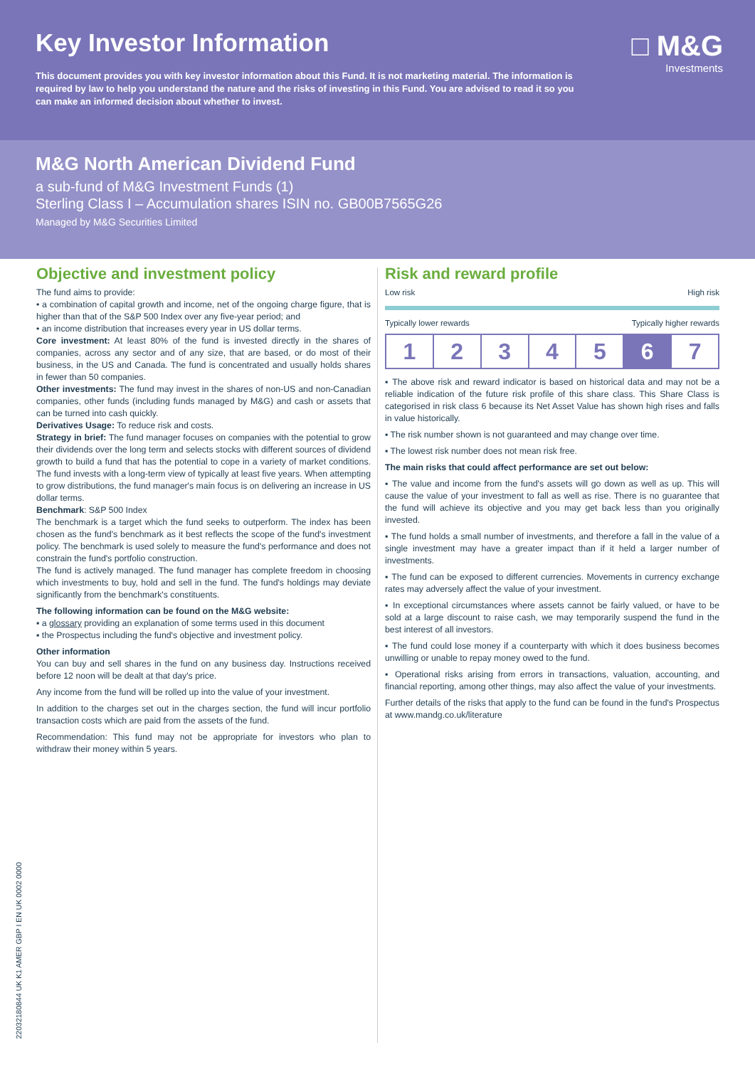□ M&G
Investments
Key Investor Information
This document provides you with key investor information about this Fund. It is not marketing material. The information is required by law to help you understand the nature and the risks of investing in this Fund. You are advised to read it so you can make an informed decision about whether to invest.
M&G North American Dividend Fund
a sub-fund of M&G Investment Funds (1)
Sterling Class I – Accumulation shares ISIN no. GB00B7565G26
Managed by M&G Securities Limited
Objective and investment policy
The fund aims to provide:
• a combination of capital growth and income, net of the ongoing charge figure, that is higher than that of the S&P 500 Index over any five-year period; and
• an income distribution that increases every year in US dollar terms.
Core investment: At least 80% of the fund is invested directly in the shares of companies, across any sector and of any size, that are based, or do most of their business, in the US and Canada. The fund is concentrated and usually holds shares in fewer than 50 companies.
Other investments: The fund may invest in the shares of non-US and non-Canadian companies, other funds (including funds managed by M&G) and cash or assets that can be turned into cash quickly.
Derivatives Usage: To reduce risk and costs.
Strategy in brief: The fund manager focuses on companies with the potential to grow their dividends over the long term and selects stocks with different sources of dividend growth to build a fund that has the potential to cope in a variety of market conditions. The fund invests with a long-term view of typically at least five years. When attempting to grow distributions, the fund manager's main focus is on delivering an increase in US dollar terms.
Benchmark: S&P 500 Index
The benchmark is a target which the fund seeks to outperform. The index has been chosen as the fund's benchmark as it best reflects the scope of the fund's investment policy. The benchmark is used solely to measure the fund's performance and does not constrain the fund's portfolio construction.
The fund is actively managed. The fund manager has complete freedom in choosing which investments to buy, hold and sell in the fund. The fund's holdings may deviate significantly from the benchmark's constituents.
The following information can be found on the M&G website:
▪ a glossary providing an explanation of some terms used in this document
▪ the Prospectus including the fund's objective and investment policy.
Other information
You can buy and sell shares in the fund on any business day. Instructions received before 12 noon will be dealt at that day's price.
Any income from the fund will be rolled up into the value of your investment.
In addition to the charges set out in the charges section, the fund will incur portfolio transaction costs which are paid from the assets of the fund.
Recommendation: This fund may not be appropriate for investors who plan to withdraw their money within 5 years.
Risk and reward profile
Low risk High risk
Typically lower rewards Typically higher rewards
| 1 | 2 | 3 | 4 | 5 | 6 | 7 |
▪ The above risk and reward indicator is based on historical data and may not be a reliable indication of the future risk profile of this share class. This Share Class is categorised in risk class 6 because its Net Asset Value has shown high rises and falls in value historically.
▪ The risk number shown is not guaranteed and may change over time.
▪ The lowest risk number does not mean risk free.
The main risks that could affect performance are set out below:
▪ The value and income from the fund's assets will go down as well as up. This will cause the value of your investment to fall as well as rise. There is no guarantee that the fund will achieve its objective and you may get back less than you originally invested.
▪ The fund holds a small number of investments, and therefore a fall in the value of a single investment may have a greater impact than if it held a larger number of investments.
▪ The fund can be exposed to different currencies. Movements in currency exchange rates may adversely affect the value of your investment.
▪ In exceptional circumstances where assets cannot be fairly valued, or have to be sold at a large discount to raise cash, we may temporarily suspend the fund in the best interest of all investors.
▪ The fund could lose money if a counterparty with which it does business becomes unwilling or unable to repay money owed to the fund.
▪ Operational risks arising from errors in transactions, valuation, accounting, and financial reporting, among other things, may also affect the value of your investments.
Further details of the risks that apply to the fund can be found in the fund's Prospectus at www.mandg.co.uk/literature
22032180844 UK K1 AMER GBP I EN UK 0002 0000